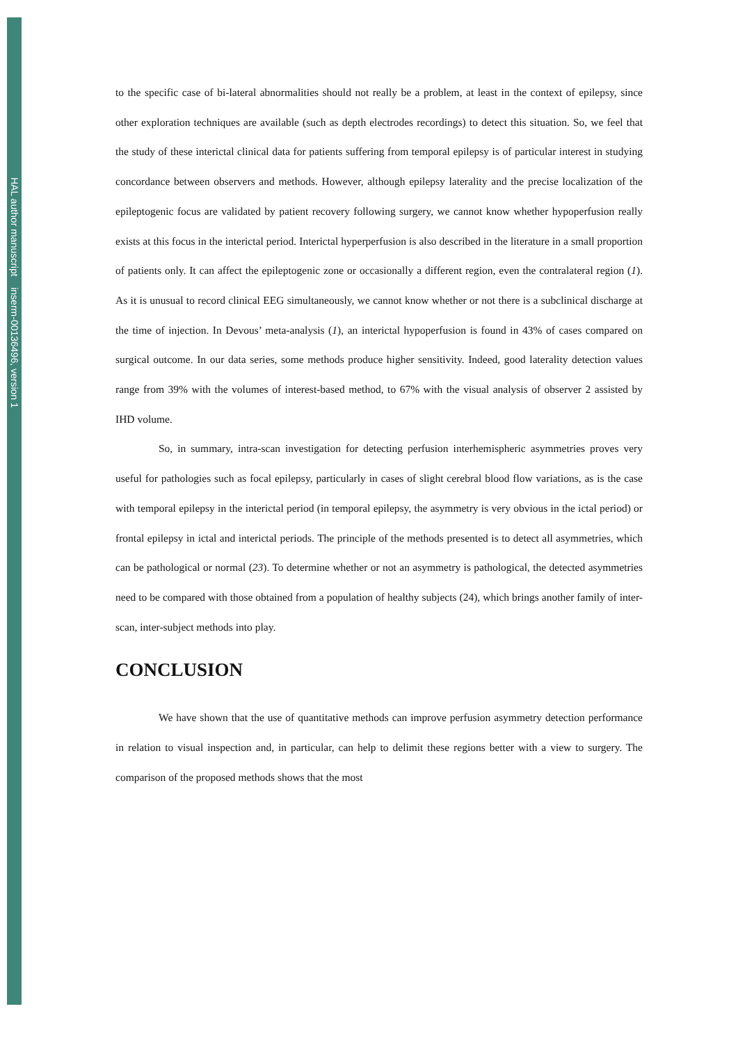HAL author manuscript inserm-00136496, version 1
to the specific case of bi-lateral abnormalities should not really be a problem, at least in the context of epilepsy, since other exploration techniques are available (such as depth electrodes recordings) to detect this situation. So, we feel that the study of these interictal clinical data for patients suffering from temporal epilepsy is of particular interest in studying concordance between observers and methods. However, although epilepsy laterality and the precise localization of the epileptogenic focus are validated by patient recovery following surgery, we cannot know whether hypoperfusion really exists at this focus in the interictal period. Interictal hyperperfusion is also described in the literature in a small proportion of patients only. It can affect the epileptogenic zone or occasionally a different region, even the contralateral region (1). As it is unusual to record clinical EEG simultaneously, we cannot know whether or not there is a subclinical discharge at the time of injection. In Devous’ meta-analysis (1), an interictal hypoperfusion is found in 43% of cases compared on surgical outcome. In our data series, some methods produce higher sensitivity. Indeed, good laterality detection values range from 39% with the volumes of interest-based method, to 67% with the visual analysis of observer 2 assisted by IHD volume.
So, in summary, intra-scan investigation for detecting perfusion interhemispheric asymmetries proves very useful for pathologies such as focal epilepsy, particularly in cases of slight cerebral blood flow variations, as is the case with temporal epilepsy in the interictal period (in temporal epilepsy, the asymmetry is very obvious in the ictal period) or frontal epilepsy in ictal and interictal periods. The principle of the methods presented is to detect all asymmetries, which can be pathological or normal (23). To determine whether or not an asymmetry is pathological, the detected asymmetries need to be compared with those obtained from a population of healthy subjects (24), which brings another family of inter-scan, inter-subject methods into play.
CONCLUSION
We have shown that the use of quantitative methods can improve perfusion asymmetry detection performance in relation to visual inspection and, in particular, can help to delimit these regions better with a view to surgery. The comparison of the proposed methods shows that the most